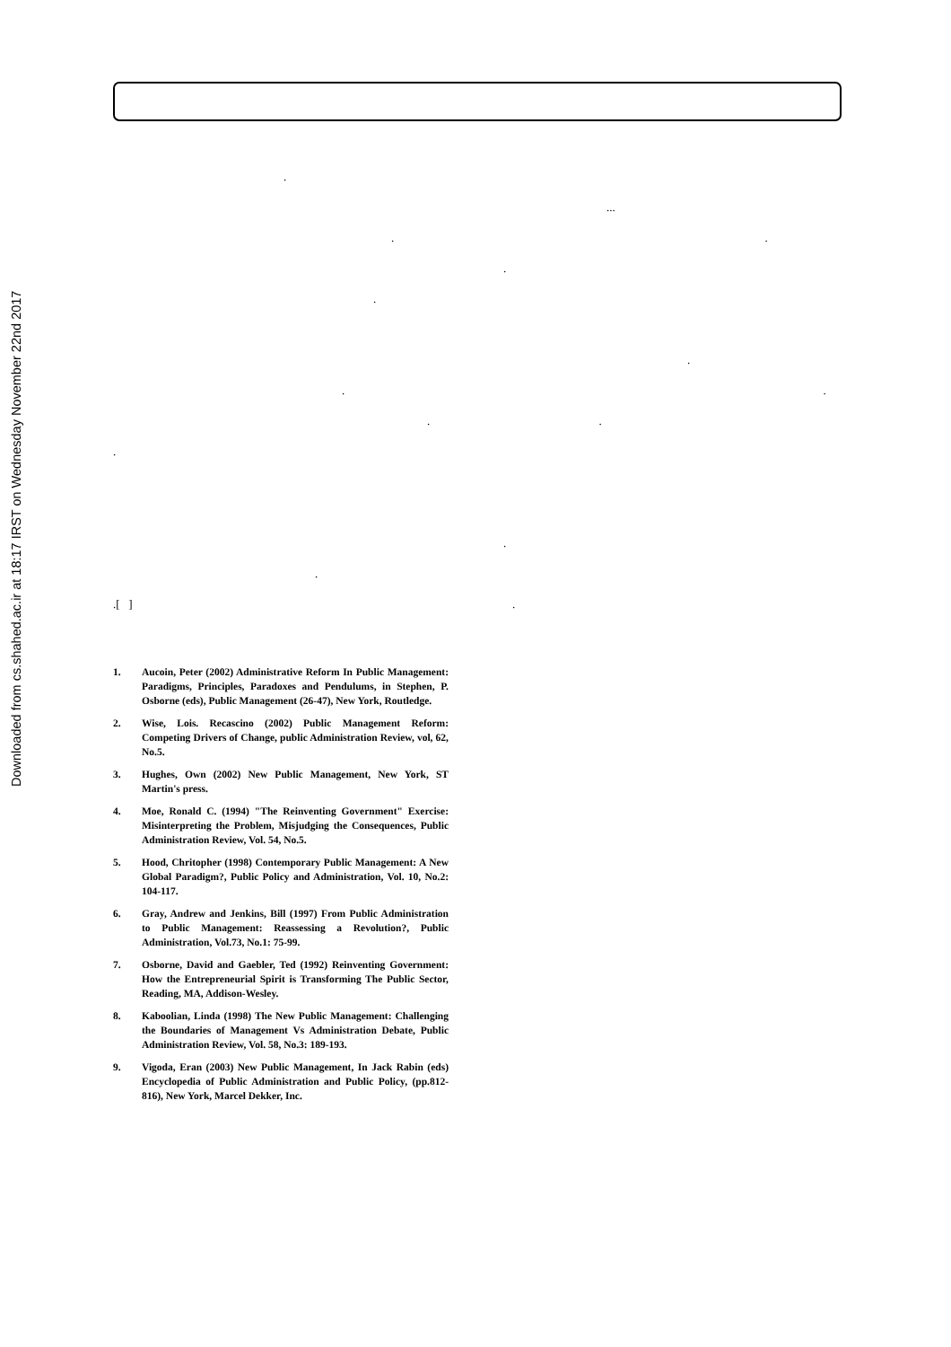Downloaded from cs.shahed.ac.ir at 18:17 IRST on Wednesday November 22nd 2017
.
...
. .
.
.
.
. .
. .
.
.
.
.[ ] .
1. Aucoin, Peter (2002) Administrative Reform In Public Management: Paradigms, Principles, Paradoxes and Pendulums, in Stephen, P. Osborne (eds), Public Management (26-47), New York, Routledge.
2. Wise, Lois. Recascino (2002) Public Management Reform: Competing Drivers of Change, public Administration Review, vol, 62, No.5.
3. Hughes, Own (2002) New Public Management, New York, ST Martin's press.
4. Moe, Ronald C. (1994) "The Reinventing Government" Exercise: Misinterpreting the Problem, Misjudging the Consequences, Public Administration Review, Vol. 54, No.5.
5. Hood, Chritopher (1998) Contemporary Public Management: A New Global Paradigm?, Public Policy and Administration, Vol. 10, No.2: 104-117.
6. Gray, Andrew and Jenkins, Bill (1997) From Public Administration to Public Management: Reassessing a Revolution?, Public Administration, Vol.73, No.1: 75-99.
7. Osborne, David and Gaebler, Ted (1992) Reinventing Government: How the Entrepreneurial Spirit is Transforming The Public Sector, Reading, MA, Addison-Wesley.
8. Kaboolian, Linda (1998) The New Public Management: Challenging the Boundaries of Management Vs Administration Debate, Public Administration Review, Vol. 58, No.3: 189-193.
9. Vigoda, Eran (2003) New Public Management, In Jack Rabin (eds) Encyclopedia of Public Administration and Public Policy, (pp.812-816), New York, Marcel Dekker, Inc.